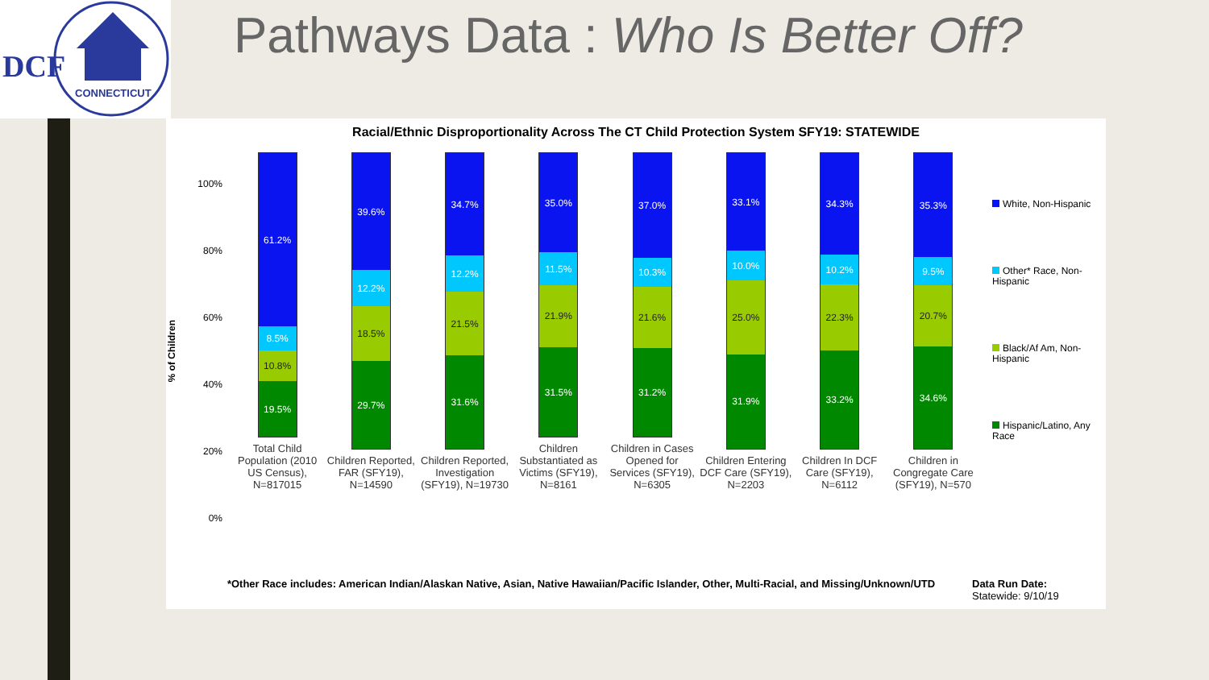DCF
CONNECTICUT
Pathways Data : Who Is Better Off?
Racial/Ethnic Disproportionality Across The CT Child Protection System SFY19: STATEWIDE
61.2%
8.5%
10.8%
19.5%
Total Child Population (2010 US Census), N=817015
39.6%
12.2%
18.5%
29.7%
Children Reported, FAR (SFY19), N=14590
34.7%
12.2%
21.5%
31.6%
Children Reported, Investigation (SFY19), N=19730
35.0%
11.5%
21.9%
31.5%
Children Substantiated as Victims (SFY19), N=8161
37.0%
10.3%
21.6%
31.2%
Children in Cases Opened for Services (SFY19), N=6305
33.1%
10.0%
25.0%
31.9%
Children Entering DCF Care (SFY19), N=2203
34.3%
10.2%
22.3%
33.2%
Children In DCF Care (SFY19), N=6112
35.3%
9.5%
20.7%
34.6%
Children in Congregate Care (SFY19), N=570
100%
80%
60%
40%
20%
0%
% of Children
White, Non-Hispanic
Other* Race, Non-Hispanic
Black/Af Am, Non-Hispanic
Hispanic/Latino, Any Race
*Other Race includes: American Indian/Alaskan Native, Asian, Native Hawaiian/Pacific Islander, Other, Multi-Racial, and Missing/Unknown/UTD
Data Run Date:
Statewide: 9/10/19